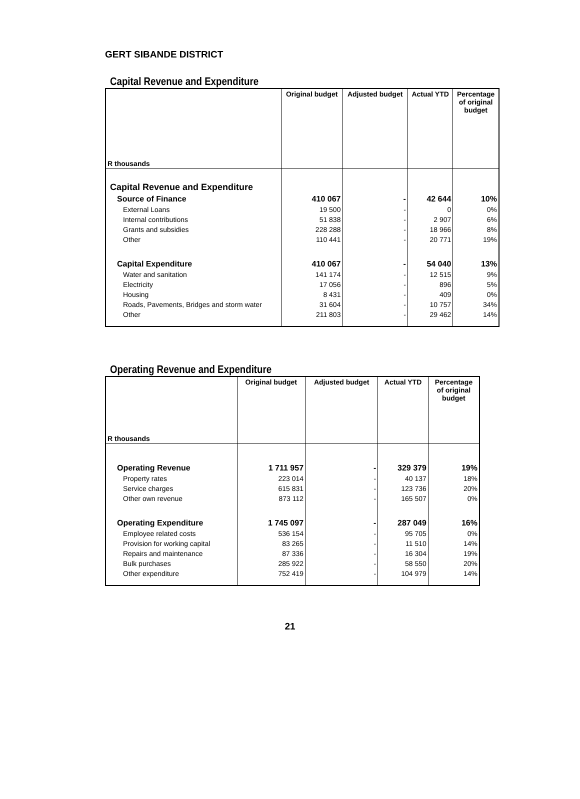GERT SIBANDE DISTRICT
Capital Revenue and Expenditure
| R thousands | Original budget | Adjusted budget | Actual YTD | Percentage of original budget |
| --- | --- | --- | --- | --- |
| Capital Revenue and Expenditure | | | | |
| Source of Finance | 410 067 | - | 42 644 | 10% |
| External Loans | 19 500 | - | 0 | 0% |
| Internal contributions | 51 838 | - | 2 907 | 6% |
| Grants and subsidies | 228 288 | - | 18 966 | 8% |
| Other | 110 441 | - | 20 771 | 19% |
| Capital Expenditure | 410 067 | - | 54 040 | 13% |
| Water and sanitation | 141 174 | - | 12 515 | 9% |
| Electricity | 17 056 | - | 896 | 5% |
| Housing | 8 431 | - | 409 | 0% |
| Roads, Pavements, Bridges and storm water | 31 604 | - | 10 757 | 34% |
| Other | 211 803 | - | 29 462 | 14% |
Operating Revenue and Expenditure
| R thousands | Original budget | Adjusted budget | Actual YTD | Percentage of original budget |
| --- | --- | --- | --- | --- |
| Operating Revenue | 1 711 957 | - | 329 379 | 19% |
| Property rates | 223 014 | - | 40 137 | 18% |
| Service charges | 615 831 | - | 123 736 | 20% |
| Other own revenue | 873 112 | - | 165 507 | 0% |
| Operating Expenditure | 1 745 097 | - | 287 049 | 16% |
| Employee related costs | 536 154 | - | 95 705 | 0% |
| Provision for working capital | 83 265 | - | 11 510 | 14% |
| Repairs and maintenance | 87 336 | - | 16 304 | 19% |
| Bulk purchases | 285 922 | - | 58 550 | 20% |
| Other expenditure | 752 419 | - | 104 979 | 14% |
21